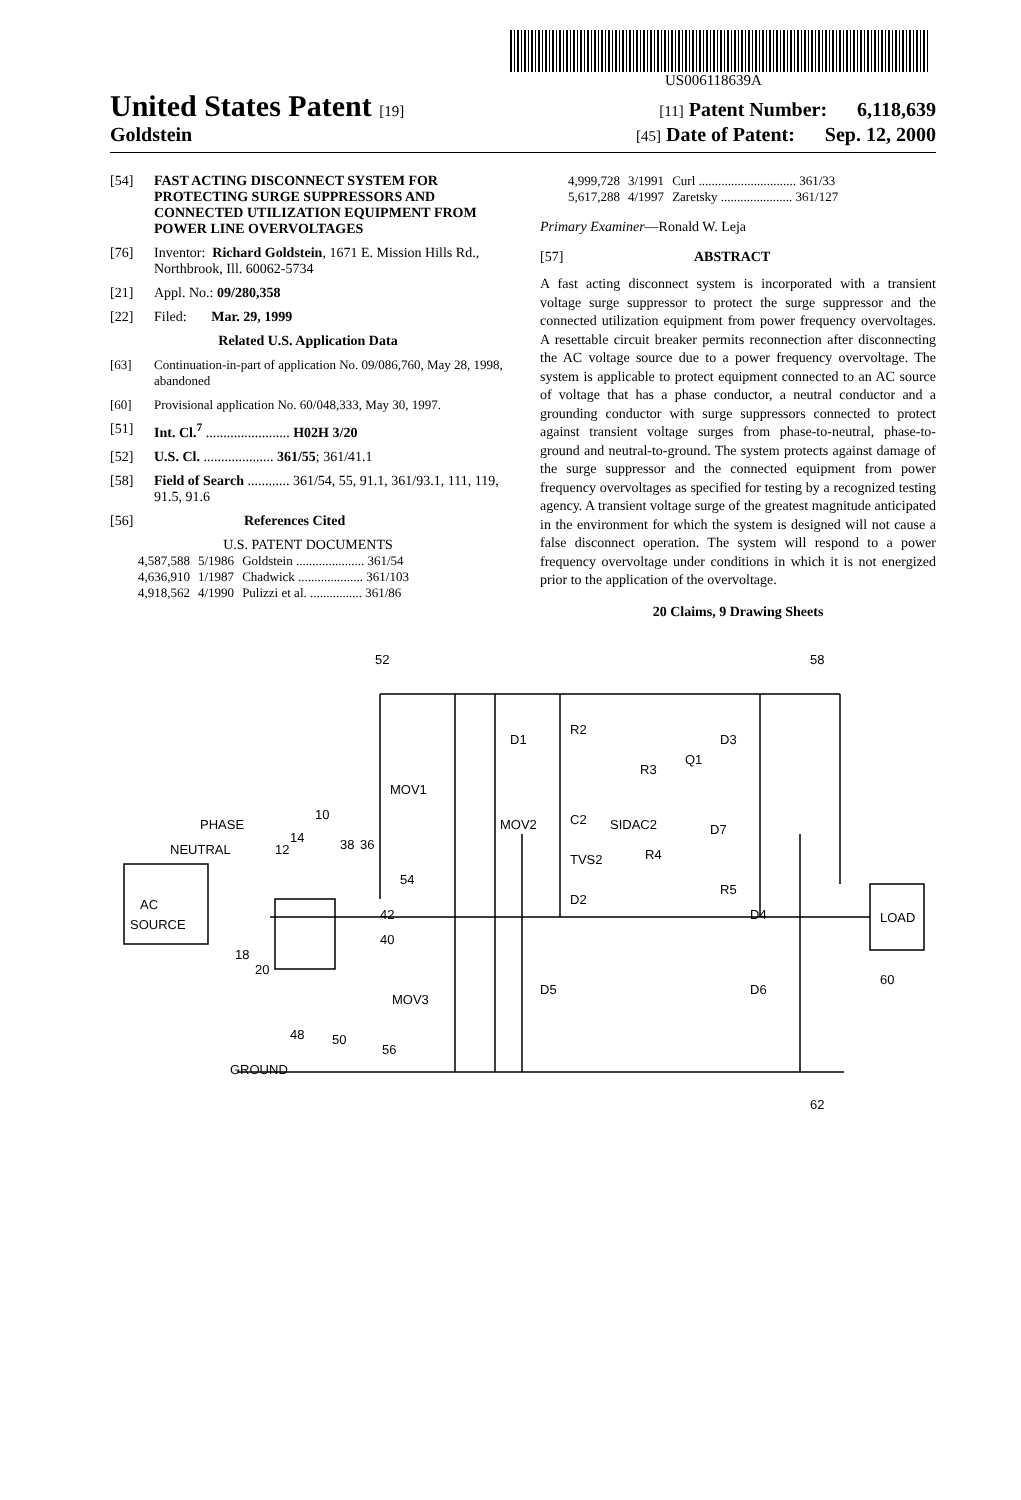US006118639A
United States Patent [19] [11] Patent Number: 6,118,639
Goldstein [45] Date of Patent: Sep. 12, 2000
[54] FAST ACTING DISCONNECT SYSTEM FOR PROTECTING SURGE SUPPRESSORS AND CONNECTED UTILIZATION EQUIPMENT FROM POWER LINE OVERVOLTAGES
[76] Inventor: Richard Goldstein, 1671 E. Mission Hills Rd., Northbrook, Ill. 60062-5734
[21] Appl. No.: 09/280,358
[22] Filed: Mar. 29, 1999
Related U.S. Application Data
[63] Continuation-in-part of application No. 09/086,760, May 28, 1998, abandoned
[60] Provisional application No. 60/048,333, May 30, 1997.
[51] Int. Cl.<sup>7</sup> ........................ H02H 3/20
[52] U.S. Cl. .................... 361/55; 361/41.1
[58] Field of Search ............ 361/54, 55, 91.1, 361/93.1, 111, 119, 91.5, 91.6
[56] References Cited
U.S. PATENT DOCUMENTS
4,587,588 5/1986 Goldstein ..................... 361/54
4,636,910 1/1987 Chadwick .................... 361/103
4,918,562 4/1990 Pulizzi et al. ................ 361/86
4,999,728 3/1991 Curl .............................. 361/33
5,617,288 4/1997 Zaretsky ...................... 361/127
Primary Examiner—Ronald W. Leja
[57] ABSTRACT
A fast acting disconnect system is incorporated with a transient voltage surge suppressor to protect the surge suppressor and the connected utilization equipment from power frequency overvoltages. A resettable circuit breaker permits reconnection after disconnecting the AC voltage source due to a power frequency overvoltage. The system is applicable to protect equipment connected to an AC source of voltage that has a phase conductor, a neutral conductor and a grounding conductor with surge suppressors connected to protect against transient voltage surges from phase-to-neutral, phase-to-ground and neutral-to-ground. The system protects against damage of the surge suppressor and the connected equipment from power frequency overvoltages as specified for testing by a recognized testing agency. A transient voltage surge of the greatest magnitude anticipated in the environment for which the system is designed will not cause a false disconnect operation. The system will respond to a power frequency overvoltage under conditions in which it is not energized prior to the application of the overvoltage.
20 Claims, 9 Drawing Sheets
52
58
D1
R2
D3
R3
Q1
MOV1
MOV2
C2
SIDAC2
PHASE
NEUTRAL
10
14
12
38
36
TVS2
R4
D7
54
R5
D2
42
D4
AC
SOURCE
LOAD
40
18
20
D5
D6
60
MOV3
48
50
56
GROUND
62